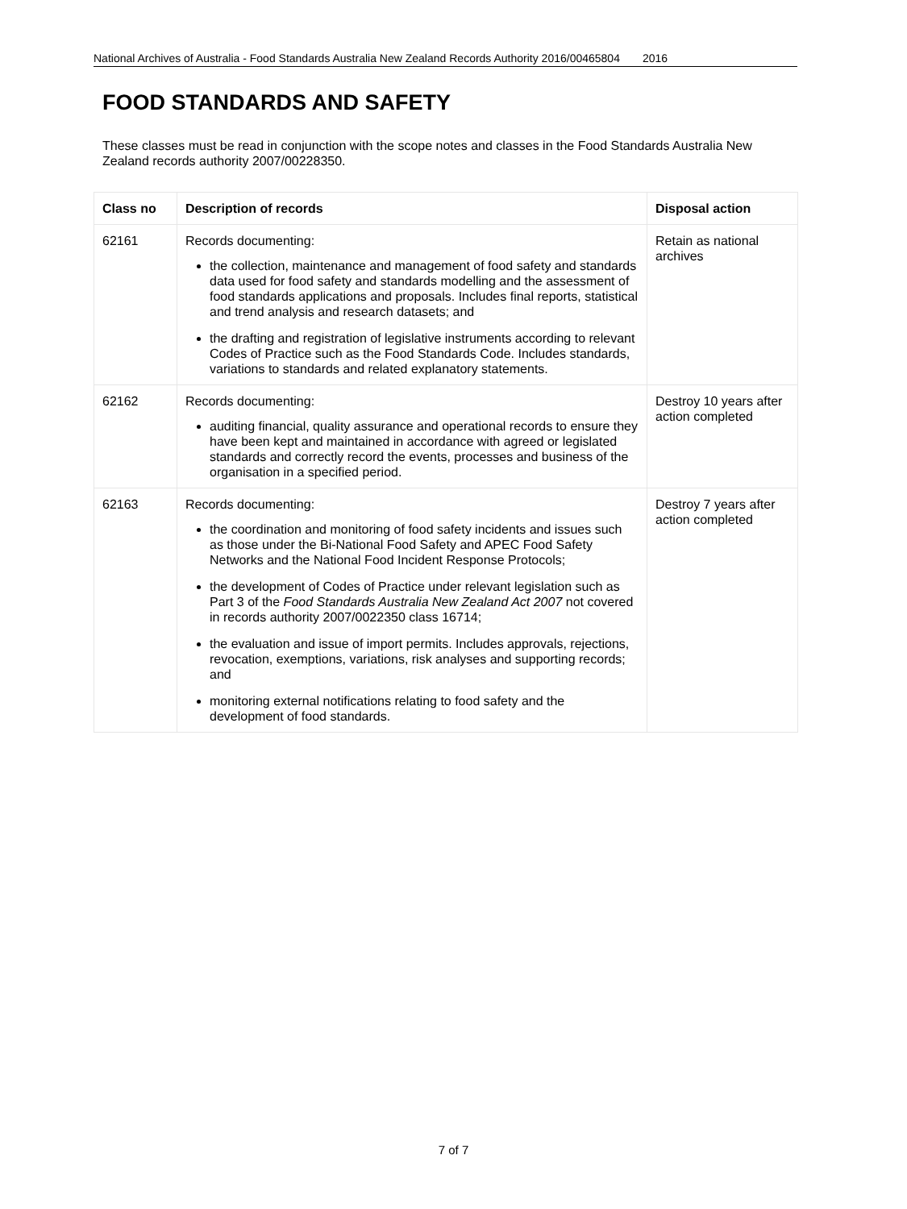National Archives of Australia - Food Standards Australia New Zealand Records Authority 2016/00465804 2016
FOOD STANDARDS AND SAFETY
These classes must be read in conjunction with the scope notes and classes in the Food Standards Australia New Zealand records authority 2007/00228350.
| Class no | Description of records | Disposal action |
| --- | --- | --- |
| 62161 | Records documenting: the collection, maintenance and management of food safety and standards data used for food safety and standards modelling and the assessment of food standards applications and proposals. Includes final reports, statistical and trend analysis and research datasets; and the drafting and registration of legislative instruments according to relevant Codes of Practice such as the Food Standards Code. Includes standards, variations to standards and related explanatory statements. | Retain as national archives |
| 62162 | Records documenting: auditing financial, quality assurance and operational records to ensure they have been kept and maintained in accordance with agreed or legislated standards and correctly record the events, processes and business of the organisation in a specified period. | Destroy 10 years after action completed |
| 62163 | Records documenting: the coordination and monitoring of food safety incidents and issues such as those under the Bi-National Food Safety and APEC Food Safety Networks and the National Food Incident Response Protocols; the development of Codes of Practice under relevant legislation such as Part 3 of the Food Standards Australia New Zealand Act 2007 not covered in records authority 2007/0022350 class 16714; the evaluation and issue of import permits. Includes approvals, rejections, revocation, exemptions, variations, risk analyses and supporting records; and monitoring external notifications relating to food safety and the development of food standards. | Destroy 7 years after action completed |
7 of 7